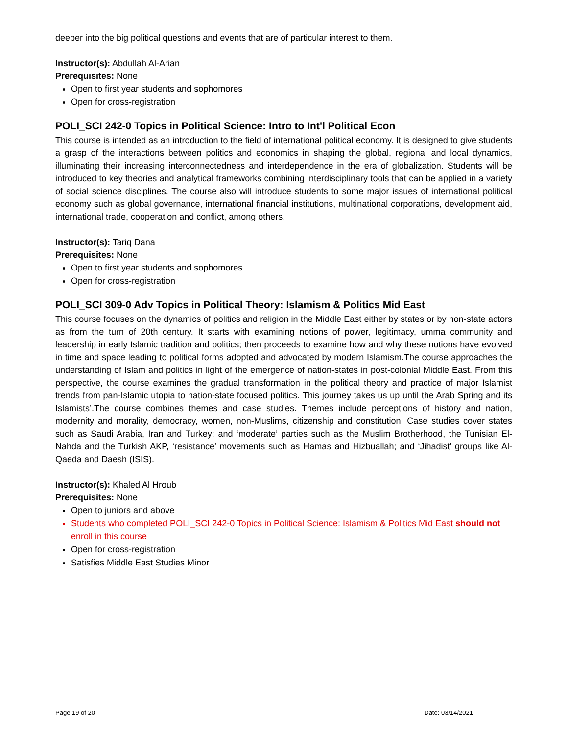deeper into the big political questions and events that are of particular interest to them.
Instructor(s): Abdullah Al-Arian
Prerequisites: None
Open to first year students and sophomores
Open for cross-registration
POLI_SCI 242-0 Topics in Political Science: Intro to Int'l Political Econ
This course is intended as an introduction to the field of international political economy. It is designed to give students a grasp of the interactions between politics and economics in shaping the global, regional and local dynamics, illuminating their increasing interconnectedness and interdependence in the era of globalization. Students will be introduced to key theories and analytical frameworks combining interdisciplinary tools that can be applied in a variety of social science disciplines. The course also will introduce students to some major issues of international political economy such as global governance, international financial institutions, multinational corporations, development aid, international trade, cooperation and conflict, among others.
Instructor(s): Tariq Dana
Prerequisites: None
Open to first year students and sophomores
Open for cross-registration
POLI_SCI 309-0 Adv Topics in Political Theory: Islamism & Politics Mid East
This course focuses on the dynamics of politics and religion in the Middle East either by states or by non-state actors as from the turn of 20th century. It starts with examining notions of power, legitimacy, umma community and leadership in early Islamic tradition and politics; then proceeds to examine how and why these notions have evolved in time and space leading to political forms adopted and advocated by modern Islamism.The course approaches the understanding of Islam and politics in light of the emergence of nation-states in post-colonial Middle East. From this perspective, the course examines the gradual transformation in the political theory and practice of major Islamist trends from pan-Islamic utopia to nation-state focused politics. This journey takes us up until the Arab Spring and its Islamists’.The course combines themes and case studies. Themes include perceptions of history and nation, modernity and morality, democracy, women, non-Muslims, citizenship and constitution. Case studies cover states such as Saudi Arabia, Iran and Turkey; and ‘moderate’ parties such as the Muslim Brotherhood, the Tunisian El-Nahda and the Turkish AKP, ‘resistance’ movements such as Hamas and Hizbuallah; and ‘Jihadist’ groups like Al-Qaeda and Daesh (ISIS).
Instructor(s): Khaled Al Hroub
Prerequisites: None
Open to juniors and above
Students who completed POLI_SCI 242-0 Topics in Political Science: Islamism & Politics Mid East should not enroll in this course
Open for cross-registration
Satisfies Middle East Studies Minor
Page 19 of 20 Date: 03/14/2021